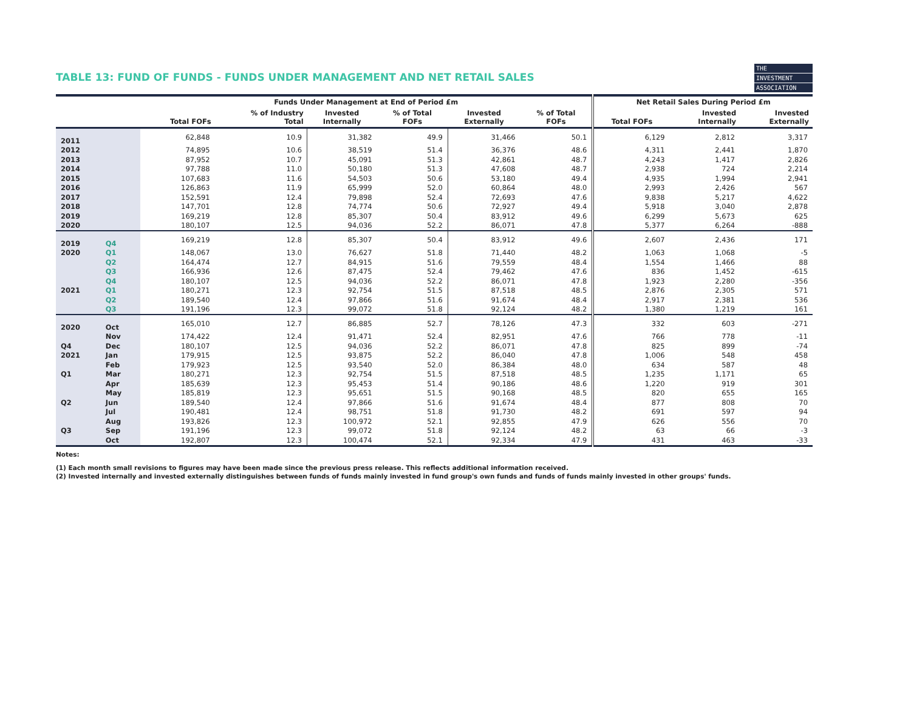THE
INVESTMENT
ASSOCIATION
TABLE 13: FUND OF FUNDS - FUNDS UNDER MANAGEMENT AND NET RETAIL SALES
| | | Funds Under Management at End of Period £m | | | | | | Net Retail Sales During Period £m | | |
| --- | --- | --- | --- | --- | --- | --- | --- | --- | --- | --- |
| | | Total FOFs | % of Industry Total | Invested Internally | % of Total FOFs | Invested Externally | % of Total FOFs | Total FOFs | Invested Internally | Invested Externally |
| 2011 | | 62,848 | 10.9 | 31,382 | 49.9 | 31,466 | 50.1 | 6,129 | 2,812 | 3,317 |
| 2012 | | 74,895 | 10.6 | 38,519 | 51.4 | 36,376 | 48.6 | 4,311 | 2,441 | 1,870 |
| 2013 | | 87,952 | 10.7 | 45,091 | 51.3 | 42,861 | 48.7 | 4,243 | 1,417 | 2,826 |
| 2014 | | 97,788 | 11.0 | 50,180 | 51.3 | 47,608 | 48.7 | 2,938 | 724 | 2,214 |
| 2015 | | 107,683 | 11.6 | 54,503 | 50.6 | 53,180 | 49.4 | 4,935 | 1,994 | 2,941 |
| 2016 | | 126,863 | 11.9 | 65,999 | 52.0 | 60,864 | 48.0 | 2,993 | 2,426 | 567 |
| 2017 | | 152,591 | 12.4 | 79,898 | 52.4 | 72,693 | 47.6 | 9,838 | 5,217 | 4,622 |
| 2018 | | 147,701 | 12.8 | 74,774 | 50.6 | 72,927 | 49.4 | 5,918 | 3,040 | 2,878 |
| 2019 | | 169,219 | 12.8 | 85,307 | 50.4 | 83,912 | 49.6 | 6,299 | 5,673 | 625 |
| 2020 | | 180,107 | 12.5 | 94,036 | 52.2 | 86,071 | 47.8 | 5,377 | 6,264 | -888 |
| 2019 | Q4 | 169,219 | 12.8 | 85,307 | 50.4 | 83,912 | 49.6 | 2,607 | 2,436 | 171 |
| 2020 | Q1 | 148,067 | 13.0 | 76,627 | 51.8 | 71,440 | 48.2 | 1,063 | 1,068 | -5 |
| | Q2 | 164,474 | 12.7 | 84,915 | 51.6 | 79,559 | 48.4 | 1,554 | 1,466 | 88 |
| | Q3 | 166,936 | 12.6 | 87,475 | 52.4 | 79,462 | 47.6 | 836 | 1,452 | -615 |
| | Q4 | 180,107 | 12.5 | 94,036 | 52.2 | 86,071 | 47.8 | 1,923 | 2,280 | -356 |
| 2021 | Q1 | 180,271 | 12.3 | 92,754 | 51.5 | 87,518 | 48.5 | 2,876 | 2,305 | 571 |
| | Q2 | 189,540 | 12.4 | 97,866 | 51.6 | 91,674 | 48.4 | 2,917 | 2,381 | 536 |
| | Q3 | 191,196 | 12.3 | 99,072 | 51.8 | 92,124 | 48.2 | 1,380 | 1,219 | 161 |
| 2020 | Oct | 165,010 | 12.7 | 86,885 | 52.7 | 78,126 | 47.3 | 332 | 603 | -271 |
| | Nov | 174,422 | 12.4 | 91,471 | 52.4 | 82,951 | 47.6 | 766 | 778 | -11 |
| Q4 | Dec | 180,107 | 12.5 | 94,036 | 52.2 | 86,071 | 47.8 | 825 | 899 | -74 |
| 2021 | Jan | 179,915 | 12.5 | 93,875 | 52.2 | 86,040 | 47.8 | 1,006 | 548 | 458 |
| | Feb | 179,923 | 12.5 | 93,540 | 52.0 | 86,384 | 48.0 | 634 | 587 | 48 |
| Q1 | Mar | 180,271 | 12.3 | 92,754 | 51.5 | 87,518 | 48.5 | 1,235 | 1,171 | 65 |
| | Apr | 185,639 | 12.3 | 95,453 | 51.4 | 90,186 | 48.6 | 1,220 | 919 | 301 |
| | May | 185,819 | 12.3 | 95,651 | 51.5 | 90,168 | 48.5 | 820 | 655 | 165 |
| Q2 | Jun | 189,540 | 12.4 | 97,866 | 51.6 | 91,674 | 48.4 | 877 | 808 | 70 |
| | Jul | 190,481 | 12.4 | 98,751 | 51.8 | 91,730 | 48.2 | 691 | 597 | 94 |
| | Aug | 193,826 | 12.3 | 100,972 | 52.1 | 92,855 | 47.9 | 626 | 556 | 70 |
| Q3 | Sep | 191,196 | 12.3 | 99,072 | 51.8 | 92,124 | 48.2 | 63 | 66 | -3 |
| | Oct | 192,807 | 12.3 | 100,474 | 52.1 | 92,334 | 47.9 | 431 | 463 | -33 |
Notes:
(1) Each month small revisions to figures may have been made since the previous press release. This reflects additional information received.
(2) Invested internally and invested externally distinguishes between funds of funds mainly invested in fund group's own funds and funds of funds mainly invested in other groups' funds.